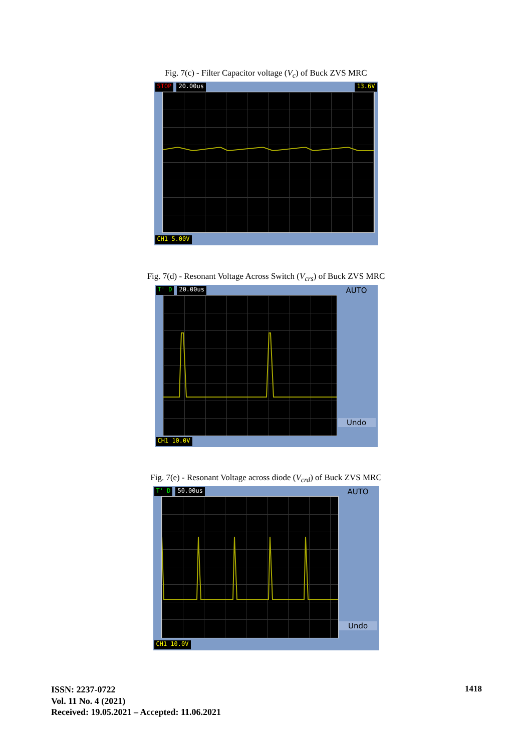Fig. 7(c) - Filter Capacitor voltage (V<sub>c</sub>) of Buck ZVS MRC
STOP 20.00us 13.6V
CH1 5.00V
Fig. 7(d) - Resonant Voltage Across Switch (V<sub>crs</sub>) of Buck ZVS MRC
T' D 20.00us
AUTO
Undo
CH1 10.0V
Fig. 7(e) - Resonant Voltage across diode (V<sub>crd</sub>) of Buck ZVS MRC
T' D 50.00us
AUTO
Undo
CH1 10.0V
ISSN: 2237-0722
Vol. 11 No. 4 (2021)
Received: 19.05.2021 – Accepted: 11.06.2021
1418